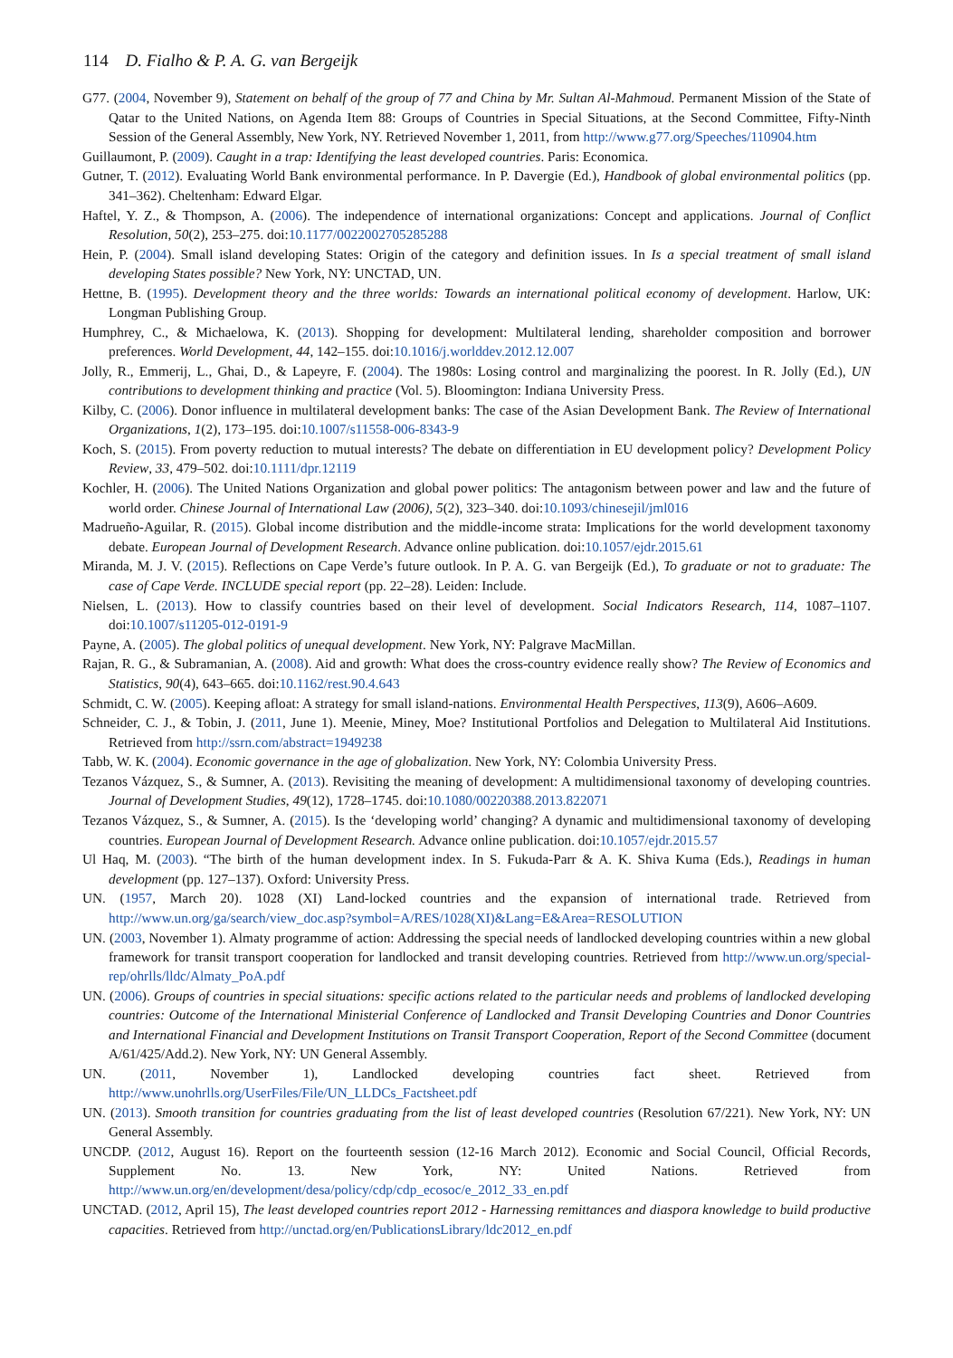114 D. Fialho & P. A. G. van Bergeijk
G77. (2004, November 9), Statement on behalf of the group of 77 and China by Mr. Sultan Al-Mahmoud. Permanent Mission of the State of Qatar to the United Nations, on Agenda Item 88: Groups of Countries in Special Situations, at the Second Committee, Fifty-Ninth Session of the General Assembly, New York, NY. Retrieved November 1, 2011, from http://www.g77.org/Speeches/110904.htm
Guillaumont, P. (2009). Caught in a trap: Identifying the least developed countries. Paris: Economica.
Gutner, T. (2012). Evaluating World Bank environmental performance. In P. Davergie (Ed.), Handbook of global environmental politics (pp. 341–362). Cheltenham: Edward Elgar.
Haftel, Y. Z., & Thompson, A. (2006). The independence of international organizations: Concept and applications. Journal of Conflict Resolution, 50(2), 253–275. doi:10.1177/0022002705285288
Hein, P. (2004). Small island developing States: Origin of the category and definition issues. In Is a special treatment of small island developing States possible? New York, NY: UNCTAD, UN.
Hettne, B. (1995). Development theory and the three worlds: Towards an international political economy of development. Harlow, UK: Longman Publishing Group.
Humphrey, C., & Michaelowa, K. (2013). Shopping for development: Multilateral lending, shareholder composition and borrower preferences. World Development, 44, 142–155. doi:10.1016/j.worlddev.2012.12.007
Jolly, R., Emmerij, L., Ghai, D., & Lapeyre, F. (2004). The 1980s: Losing control and marginalizing the poorest. In R. Jolly (Ed.), UN contributions to development thinking and practice (Vol. 5). Bloomington: Indiana University Press.
Kilby, C. (2006). Donor influence in multilateral development banks: The case of the Asian Development Bank. The Review of International Organizations, 1(2), 173–195. doi:10.1007/s11558-006-8343-9
Koch, S. (2015). From poverty reduction to mutual interests? The debate on differentiation in EU development policy? Development Policy Review, 33, 479–502. doi:10.1111/dpr.12119
Kochler, H. (2006). The United Nations Organization and global power politics: The antagonism between power and law and the future of world order. Chinese Journal of International Law (2006), 5(2), 323–340. doi:10.1093/chinesejil/jml016
Madrueño-Aguilar, R. (2015). Global income distribution and the middle-income strata: Implications for the world development taxonomy debate. European Journal of Development Research. Advance online publication. doi:10.1057/ejdr.2015.61
Miranda, M. J. V. (2015). Reflections on Cape Verde’s future outlook. In P. A. G. van Bergeijk (Ed.), To graduate or not to graduate: The case of Cape Verde. INCLUDE special report (pp. 22–28). Leiden: Include.
Nielsen, L. (2013). How to classify countries based on their level of development. Social Indicators Research, 114, 1087–1107. doi:10.1007/s11205-012-0191-9
Payne, A. (2005). The global politics of unequal development. New York, NY: Palgrave MacMillan.
Rajan, R. G., & Subramanian, A. (2008). Aid and growth: What does the cross-country evidence really show? The Review of Economics and Statistics, 90(4), 643–665. doi:10.1162/rest.90.4.643
Schmidt, C. W. (2005). Keeping afloat: A strategy for small island-nations. Environmental Health Perspectives, 113(9), A606–A609.
Schneider, C. J., & Tobin, J. (2011, June 1). Meenie, Miney, Moe? Institutional Portfolios and Delegation to Multilateral Aid Institutions. Retrieved from http://ssrn.com/abstract=1949238
Tabb, W. K. (2004). Economic governance in the age of globalization. New York, NY: Colombia University Press.
Tezanos Vázquez, S., & Sumner, A. (2013). Revisiting the meaning of development: A multidimensional taxonomy of developing countries. Journal of Development Studies, 49(12), 1728–1745. doi:10.1080/00220388.2013.822071
Tezanos Vázquez, S., & Sumner, A. (2015). Is the ‘developing world’ changing? A dynamic and multidimensional taxonomy of developing countries. European Journal of Development Research. Advance online publication. doi:10.1057/ejdr.2015.57
Ul Haq, M. (2003). “The birth of the human development index. In S. Fukuda-Parr & A. K. Shiva Kuma (Eds.), Readings in human development (pp. 127–137). Oxford: University Press.
UN. (1957, March 20). 1028 (XI) Land-locked countries and the expansion of international trade. Retrieved from http://www.un.org/ga/search/view_doc.asp?symbol=A/RES/1028(XI)&Lang=E&Area=RESOLUTION
UN. (2003, November 1). Almaty programme of action: Addressing the special needs of landlocked developing countries within a new global framework for transit transport cooperation for landlocked and transit developing countries. Retrieved from http://www.un.org/special-rep/ohrlls/lldc/Almaty_PoA.pdf
UN. (2006). Groups of countries in special situations: specific actions related to the particular needs and problems of landlocked developing countries: Outcome of the International Ministerial Conference of Landlocked and Transit Developing Countries and Donor Countries and International Financial and Development Institutions on Transit Transport Cooperation, Report of the Second Committee (document A/61/425/Add.2). New York, NY: UN General Assembly.
UN. (2011, November 1), Landlocked developing countries fact sheet. Retrieved from http://www.unohrlls.org/UserFiles/File/UN_LLDCs_Factsheet.pdf
UN. (2013). Smooth transition for countries graduating from the list of least developed countries (Resolution 67/221). New York, NY: UN General Assembly.
UNCDP. (2012, August 16). Report on the fourteenth session (12-16 March 2012). Economic and Social Council, Official Records, Supplement No. 13. New York, NY: United Nations. Retrieved from http://www.un.org/en/development/desa/policy/cdp/cdp_ecosoc/e_2012_33_en.pdf
UNCTAD. (2012, April 15), The least developed countries report 2012 - Harnessing remittances and diaspora knowledge to build productive capacities. Retrieved from http://unctad.org/en/PublicationsLibrary/ldc2012_en.pdf